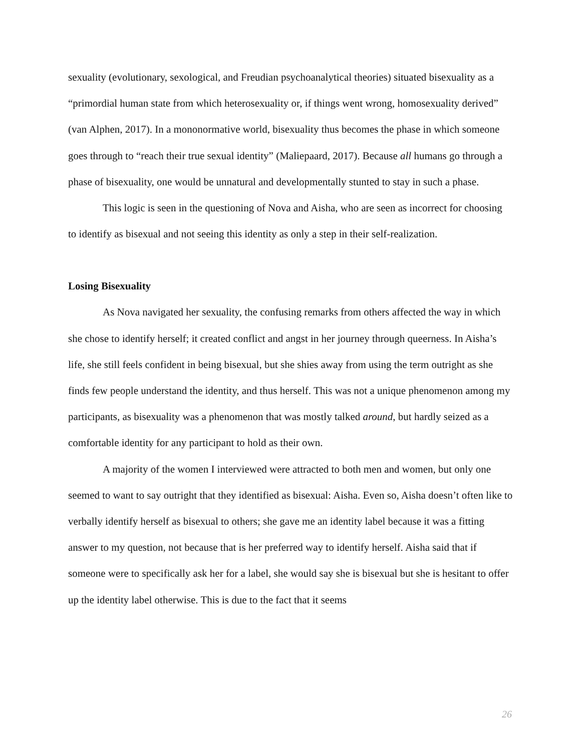sexuality (evolutionary, sexological, and Freudian psychoanalytical theories) situated bisexuality as a “primordial human state from which heterosexuality or, if things went wrong, homosexuality derived” (van Alphen, 2017). In a mononormative world, bisexuality thus becomes the phase in which someone goes through to “reach their true sexual identity” (Maliepaard, 2017). Because all humans go through a phase of bisexuality, one would be unnatural and developmentally stunted to stay in such a phase.
This logic is seen in the questioning of Nova and Aisha, who are seen as incorrect for choosing to identify as bisexual and not seeing this identity as only a step in their self-realization.
Losing Bisexuality
As Nova navigated her sexuality, the confusing remarks from others affected the way in which she chose to identify herself; it created conflict and angst in her journey through queerness. In Aisha’s life, she still feels confident in being bisexual, but she shies away from using the term outright as she finds few people understand the identity, and thus herself. This was not a unique phenomenon among my participants, as bisexuality was a phenomenon that was mostly talked around, but hardly seized as a comfortable identity for any participant to hold as their own.
A majority of the women I interviewed were attracted to both men and women, but only one seemed to want to say outright that they identified as bisexual: Aisha. Even so, Aisha doesn’t often like to verbally identify herself as bisexual to others; she gave me an identity label because it was a fitting answer to my question, not because that is her preferred way to identify herself. Aisha said that if someone were to specifically ask her for a label, she would say she is bisexual but she is hesitant to offer up the identity label otherwise. This is due to the fact that it seems
26